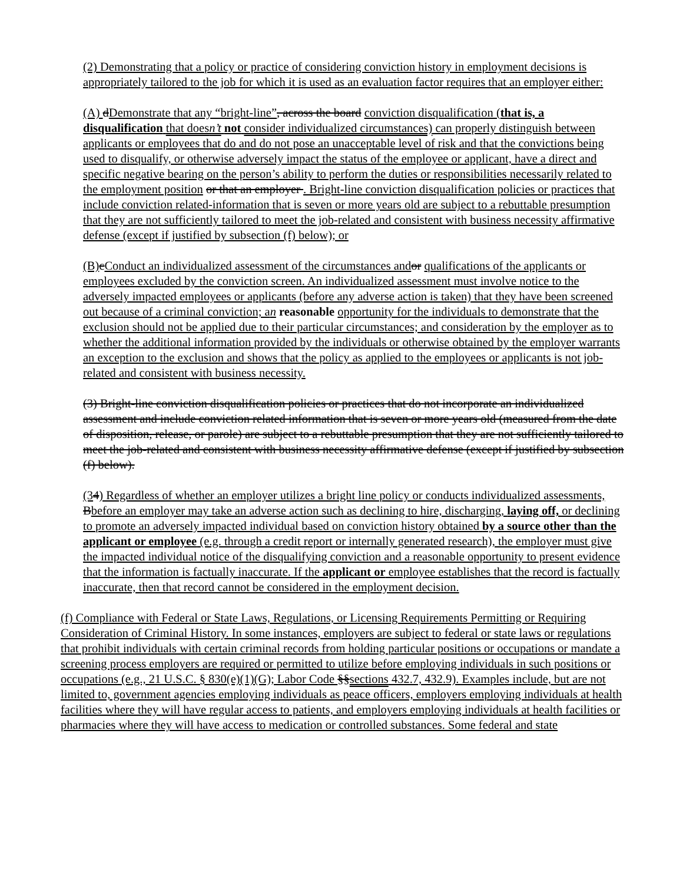(2) Demonstrating that a policy or practice of considering conviction history in employment decisions is appropriately tailored to the job for which it is used as an evaluation factor requires that an employer either:
(A) dDemonstrate that any “bright-line”, across the board conviction disqualification (that is, a disqualification that doesn’t not consider individualized circumstances) can properly distinguish between applicants or employees that do and do not pose an unacceptable level of risk and that the convictions being used to disqualify, or otherwise adversely impact the status of the employee or applicant, have a direct and specific negative bearing on the person’s ability to perform the duties or responsibilities necessarily related to the employment position or that an employer . Bright-line conviction disqualification policies or practices that include conviction related-information that is seven or more years old are subject to a rebuttable presumption that they are not sufficiently tailored to meet the job-related and consistent with business necessity affirmative defense (except if justified by subsection (f) below); or
(B) cConduct an individualized assessment of the circumstances and or qualifications of the applicants or employees excluded by the conviction screen. An individualized assessment must involve notice to the adversely impacted employees or applicants (before any adverse action is taken) that they have been screened out because of a criminal conviction; an reasonable opportunity for the individuals to demonstrate that the exclusion should not be applied due to their particular circumstances; and consideration by the employer as to whether the additional information provided by the individuals or otherwise obtained by the employer warrants an exception to the exclusion and shows that the policy as applied to the employees or applicants is not job-related and consistent with business necessity.
(3) Bright-line conviction disqualification policies or practices that do not incorporate an individualized assessment and include conviction related information that is seven or more years old (measured from the date of disposition, release, or parole) are subject to a rebuttable presumption that they are not sufficiently tailored to meet the job-related and consistent with business necessity affirmative defense (except if justified by subsection (f) below).
(34) Regardless of whether an employer utilizes a bright line policy or conducts individualized assessments, Bbefore an employer may take an adverse action such as declining to hire, discharging, laying off, or declining to promote an adversely impacted individual based on conviction history obtained by a source other than the applicant or employee (e.g. through a credit report or internally generated research), the employer must give the impacted individual notice of the disqualifying conviction and a reasonable opportunity to present evidence that the information is factually inaccurate. If the applicant or employee establishes that the record is factually inaccurate, then that record cannot be considered in the employment decision.
(f) Compliance with Federal or State Laws, Regulations, or Licensing Requirements Permitting or Requiring Consideration of Criminal History. In some instances, employers are subject to federal or state laws or regulations that prohibit individuals with certain criminal records from holding particular positions or occupations or mandate a screening process employers are required or permitted to utilize before employing individuals in such positions or occupations (e.g., 21 U.S.C. § 830(e)(1)(G); Labor Code §§sections 432.7, 432.9). Examples include, but are not limited to, government agencies employing individuals as peace officers, employers employing individuals at health facilities where they will have regular access to patients, and employers employing individuals at health facilities or pharmacies where they will have access to medication or controlled substances. Some federal and state